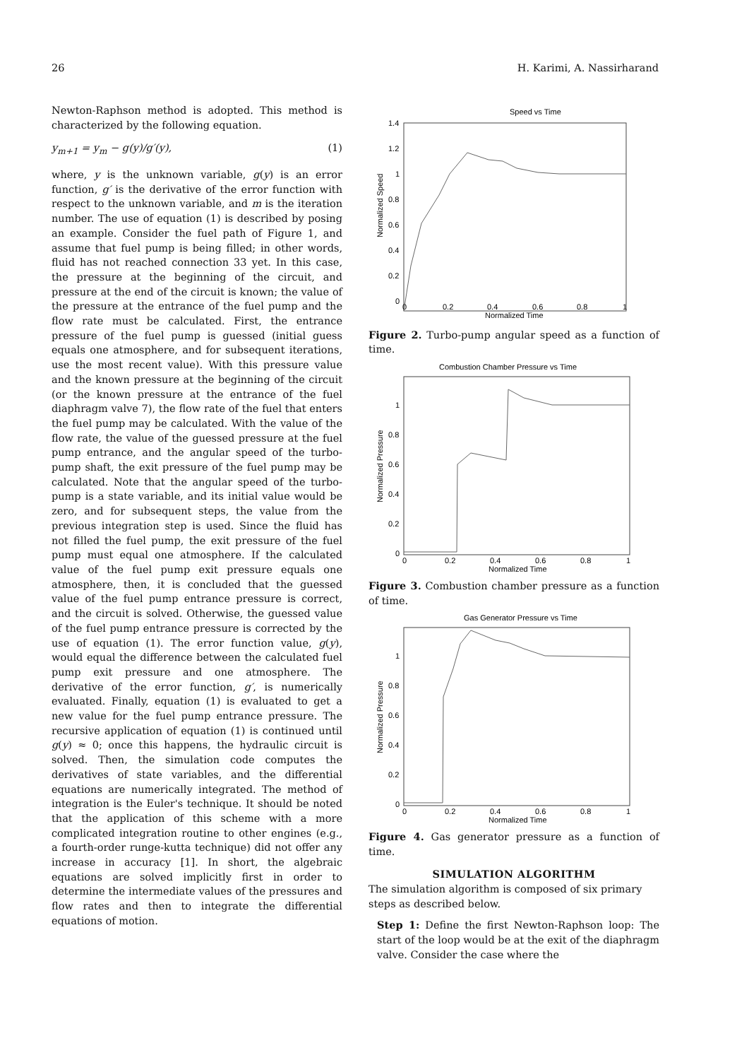26 H. Karimi, A. Nassirharand
Newton-Raphson method is adopted. This method is characterized by the following equation.
y<sub>m+1</sub> = y<sub>m</sub> − g(y)/g′(y), (1)
where, y is the unknown variable, g(y) is an error function, g′ is the derivative of the error function with respect to the unknown variable, and m is the iteration number. The use of equation (1) is described by posing an example. Consider the fuel path of Figure 1, and assume that fuel pump is being filled; in other words, fluid has not reached connection 33 yet. In this case, the pressure at the beginning of the circuit, and pressure at the end of the circuit is known; the value of the pressure at the entrance of the fuel pump and the flow rate must be calculated. First, the entrance pressure of the fuel pump is guessed (initial guess equals one atmosphere, and for subsequent iterations, use the most recent value). With this pressure value and the known pressure at the beginning of the circuit (or the known pressure at the entrance of the fuel diaphragm valve 7), the flow rate of the fuel that enters the fuel pump may be calculated. With the value of the flow rate, the value of the guessed pressure at the fuel pump entrance, and the angular speed of the turbo-pump shaft, the exit pressure of the fuel pump may be calculated. Note that the angular speed of the turbo-pump is a state variable, and its initial value would be zero, and for subsequent steps, the value from the previous integration step is used. Since the fluid has not filled the fuel pump, the exit pressure of the fuel pump must equal one atmosphere. If the calculated value of the fuel pump exit pressure equals one atmosphere, then, it is concluded that the guessed value of the fuel pump entrance pressure is correct, and the circuit is solved. Otherwise, the guessed value of the fuel pump entrance pressure is corrected by the use of equation (1). The error function value, g(y), would equal the difference between the calculated fuel pump exit pressure and one atmosphere. The derivative of the error function, g′, is numerically evaluated. Finally, equation (1) is evaluated to get a new value for the fuel pump entrance pressure. The recursive application of equation (1) is continued until g(y) ≈ 0; once this happens, the hydraulic circuit is solved. Then, the simulation code computes the derivatives of state variables, and the differential equations are numerically integrated. The method of integration is the Euler's technique. It should be noted that the application of this scheme with a more complicated integration routine to other engines (e.g., a fourth-order runge-kutta technique) did not offer any increase in accuracy [1]. In short, the algebraic equations are solved implicitly first in order to determine the intermediate values of the pressures and flow rates and then to integrate the differential equations of motion.
Speed vs Time
1.4
1.2
1
0.8
0.6
0.4
0.2
0
0
0.2
0.4
0.6
0.8
1
Normalized Time
Normalized Speed
Figure 2. Turbo-pump angular speed as a function of time.
Combustion Chamber Pressure vs Time
1
0.8
0.6
0.4
0.2
0
0
0.2
0.4
0.6
0.8
1
Normalized Time
Normalized Pressure
Figure 3. Combustion chamber pressure as a function of time.
Gas Generator Pressure vs Time
1
0.8
0.6
0.4
0.2
0
0
0.2
0.4
0.6
0.8
1
Normalized Time
Normalized Pressure
Figure 4. Gas generator pressure as a function of time.
SIMULATION ALGORITHM
The simulation algorithm is composed of six primary steps as described below.
Step 1: Define the first Newton-Raphson loop: The start of the loop would be at the exit of the diaphragm valve. Consider the case where the